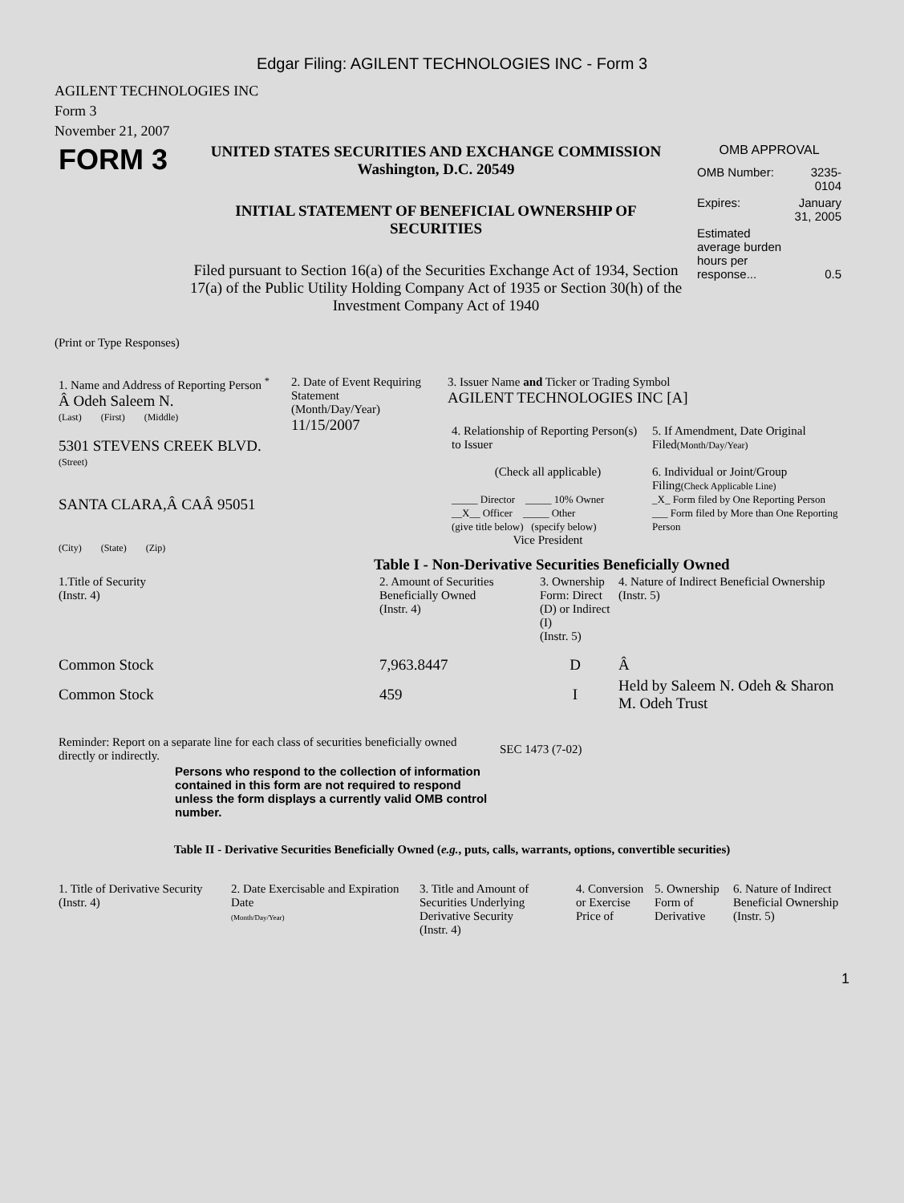Edgar Filing: AGILENT TECHNOLOGIES INC - Form 3
AGILENT TECHNOLOGIES INC
Form 3
November 21, 2007
| FORM 3 | UNITED STATES SECURITIES AND EXCHANGE COMMISSION Washington, D.C. 20549 INITIAL STATEMENT OF BENEFICIAL OWNERSHIP OF SECURITIES Filed pursuant to Section 16(a) of the Securities Exchange Act of 1934, Section 17(a) of the Public Utility Holding Company Act of 1935 or Section 30(h) of the Investment Company Act of 1940 | OMB APPROVAL / OMB Number: / 3235-0104 / / Expires: / January 31, 2005 / / Estimated average burden hours per response... / 0.5 / |
(Print or Type Responses)
| 1. Name and Address of Reporting Person <sup>*</sup> Â Odeh Saleem N. (Last) (First) (Middle) 5301 STEVENS CREEK BLVD. (Street) SANTA CLARA,Â CAÂ 95051 (City) (State) (Zip) | 2. Date of Event Requiring Statement (Month/Day/Year) 11/15/2007 | 3. Issuer Name and Ticker or Trading Symbol AGILENT TECHNOLOGIES INC [A] / 4. Relationship of Reporting Person(s) to Issuer (Check all applicable) _____ Director _____ 10% Owner __X__ Officer _____ Other (give title below) (specify below) Vice President / 5. If Amendment, Date Original Filed (Month/Day/Year) 6. Individual or Joint/Group Filing (Check Applicable Line) _X_ Form filed by One Reporting Person ___ Form filed by More than One Reporting Person / |
Table I - Non-Derivative Securities Beneficially Owned
| 1.Title of Security (Instr. 4) | 2. Amount of Securities Beneficially Owned (Instr. 4) | 3. Ownership Form: Direct (D) or Indirect (I) (Instr. 5) | 4. Nature of Indirect Beneficial Ownership (Instr. 5) |
| --- | --- | --- | --- |
| Common Stock | 7,963.8447 | D | Â |
| Common Stock | 459 | I | Held by Saleem N. Odeh & Sharon M. Odeh Trust |
| Reminder: Report on a separate line for each class of securities beneficially owned directly or indirectly. | SEC 1473 (7-02) |
Persons who respond to the collection of information contained in this form are not required to respond unless the form displays a currently valid OMB control number.
Table II - Derivative Securities Beneficially Owned (e.g., puts, calls, warrants, options, convertible securities)
| 1. Title of Derivative Security (Instr. 4) | 2. Date Exercisable and Expiration Date (Month/Day/Year) | 3. Title and Amount of Securities Underlying Derivative Security (Instr. 4) | 4. Conversion or Exercise Price of | 5. Ownership Form of Derivative | 6. Nature of Indirect Beneficial Ownership (Instr. 5) |
| --- | --- | --- | --- | --- | --- |
1